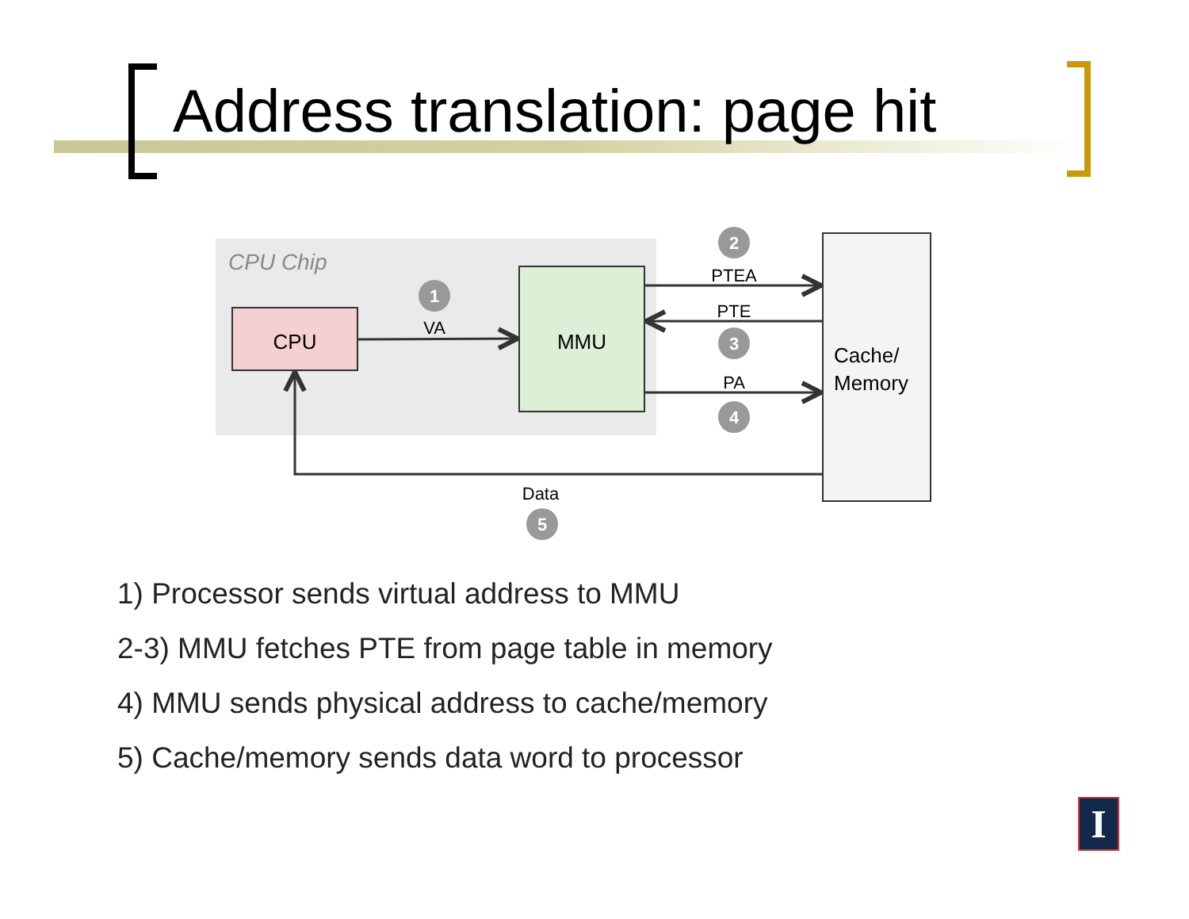Address translation: page hit
CPU Chip
CPU
MMU
Cache/
Memory
VA
PTEA
PTE
PA
Data
1
2
3
4
5
1) Processor sends virtual address to MMU
2-3) MMU fetches PTE from page table in memory
4) MMU sends physical address to cache/memory
5) Cache/memory sends data word to processor
I